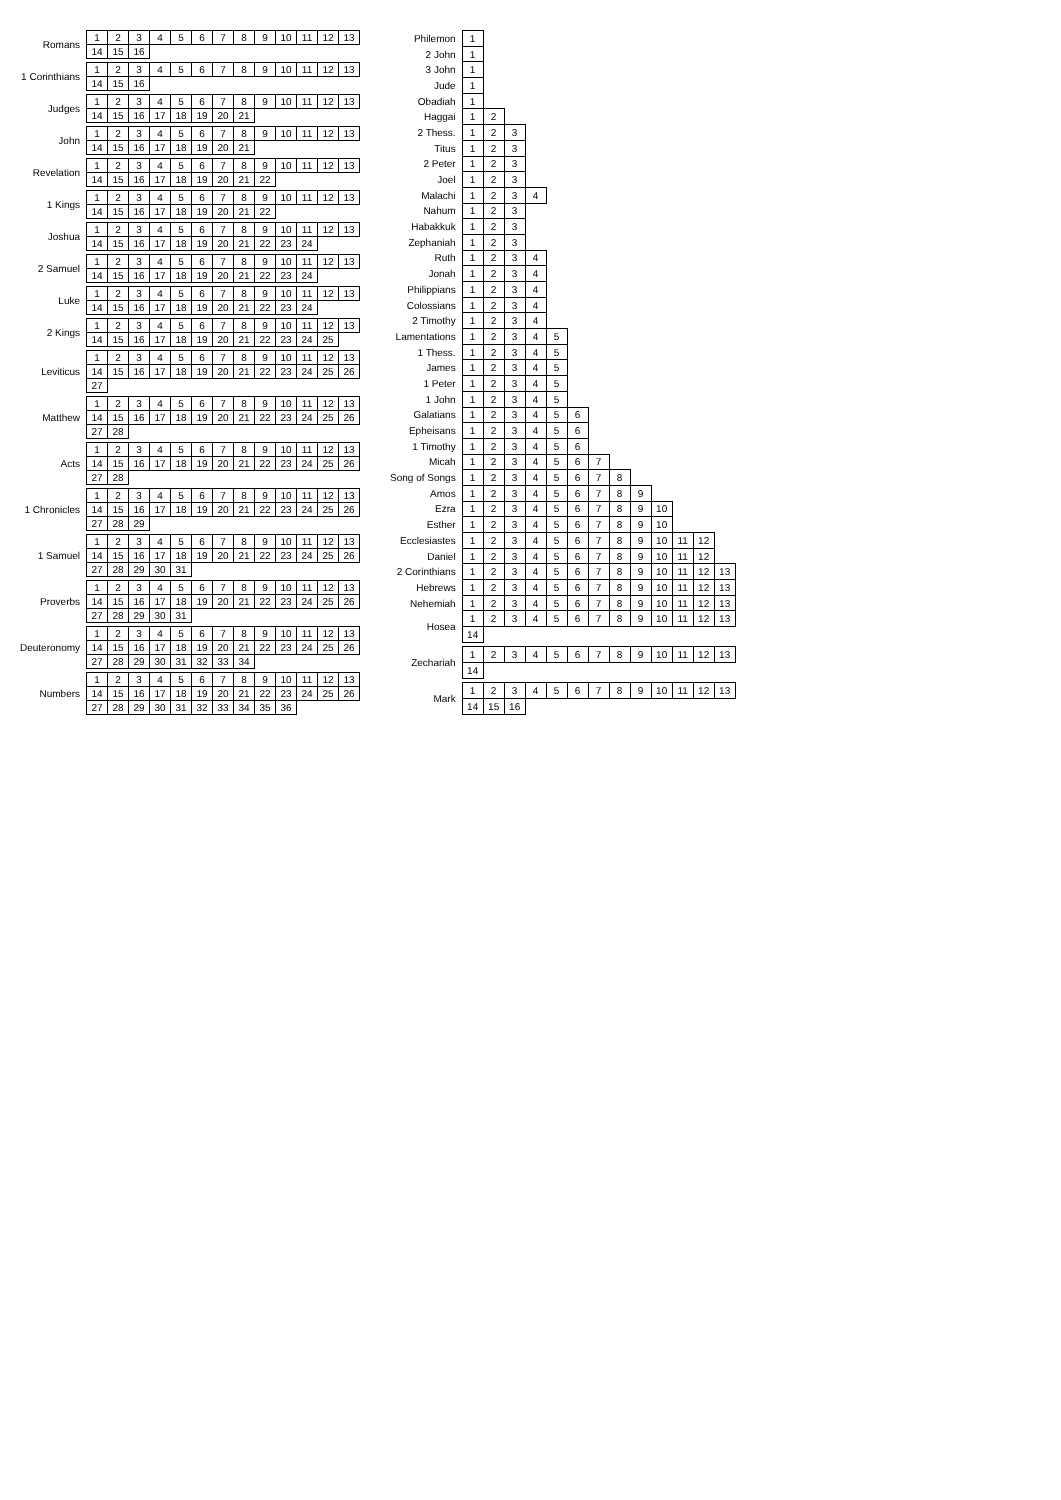| Romans | 1 | 2 | 3 | 4 | 5 | 6 | 7 | 8 | 9 | 10 | 11 | 12 | 13 |
| | 14 | 15 | 16 | | | | | | | | | | |
| 1 Corinthians | 1 | 2 | 3 | 4 | 5 | 6 | 7 | 8 | 9 | 10 | 11 | 12 | 13 |
| | 14 | 15 | 16 | | | | | | | | | | |
| Judges | 1 | 2 | 3 | 4 | 5 | 6 | 7 | 8 | 9 | 10 | 11 | 12 | 13 |
| | 14 | 15 | 16 | 17 | 18 | 19 | 20 | 21 | | | | | |
| John | 1 | 2 | 3 | 4 | 5 | 6 | 7 | 8 | 9 | 10 | 11 | 12 | 13 |
| | 14 | 15 | 16 | 17 | 18 | 19 | 20 | 21 | | | | | |
| Revelation | 1 | 2 | 3 | 4 | 5 | 6 | 7 | 8 | 9 | 10 | 11 | 12 | 13 |
| | 14 | 15 | 16 | 17 | 18 | 19 | 20 | 21 | 22 | | | | |
| 1 Kings | 1 | 2 | 3 | 4 | 5 | 6 | 7 | 8 | 9 | 10 | 11 | 12 | 13 |
| | 14 | 15 | 16 | 17 | 18 | 19 | 20 | 21 | 22 | | | | |
| Joshua | 1 | 2 | 3 | 4 | 5 | 6 | 7 | 8 | 9 | 10 | 11 | 12 | 13 |
| | 14 | 15 | 16 | 17 | 18 | 19 | 20 | 21 | 22 | 23 | 24 | | |
| 2 Samuel | 1 | 2 | 3 | 4 | 5 | 6 | 7 | 8 | 9 | 10 | 11 | 12 | 13 |
| | 14 | 15 | 16 | 17 | 18 | 19 | 20 | 21 | 22 | 23 | 24 | | |
| Luke | 1 | 2 | 3 | 4 | 5 | 6 | 7 | 8 | 9 | 10 | 11 | 12 | 13 |
| | 14 | 15 | 16 | 17 | 18 | 19 | 20 | 21 | 22 | 23 | 24 | | |
| 2 Kings | 1 | 2 | 3 | 4 | 5 | 6 | 7 | 8 | 9 | 10 | 11 | 12 | 13 |
| | 14 | 15 | 16 | 17 | 18 | 19 | 20 | 21 | 22 | 23 | 24 | 25 | |
| Leviticus | 1 | 2 | 3 | 4 | 5 | 6 | 7 | 8 | 9 | 10 | 11 | 12 | 13 |
| | 14 | 15 | 16 | 17 | 18 | 19 | 20 | 21 | 22 | 23 | 24 | 25 | 26 |
| | 27 | | | | | | | | | | | | |
| Matthew | 1 | 2 | 3 | 4 | 5 | 6 | 7 | 8 | 9 | 10 | 11 | 12 | 13 |
| | 14 | 15 | 16 | 17 | 18 | 19 | 20 | 21 | 22 | 23 | 24 | 25 | 26 |
| | 27 | 28 | | | | | | | | | | | |
| Acts | 1 | 2 | 3 | 4 | 5 | 6 | 7 | 8 | 9 | 10 | 11 | 12 | 13 |
| | 14 | 15 | 16 | 17 | 18 | 19 | 20 | 21 | 22 | 23 | 24 | 25 | 26 |
| | 27 | 28 | | | | | | | | | | | |
| 1 Chronicles | 1 | 2 | 3 | 4 | 5 | 6 | 7 | 8 | 9 | 10 | 11 | 12 | 13 |
| | 14 | 15 | 16 | 17 | 18 | 19 | 20 | 21 | 22 | 23 | 24 | 25 | 26 |
| | 27 | 28 | 29 | | | | | | | | | | |
| 1 Samuel | 1 | 2 | 3 | 4 | 5 | 6 | 7 | 8 | 9 | 10 | 11 | 12 | 13 |
| | 14 | 15 | 16 | 17 | 18 | 19 | 20 | 21 | 22 | 23 | 24 | 25 | 26 |
| | 27 | 28 | 29 | 30 | 31 | | | | | | | | |
| Proverbs | 1 | 2 | 3 | 4 | 5 | 6 | 7 | 8 | 9 | 10 | 11 | 12 | 13 |
| | 14 | 15 | 16 | 17 | 18 | 19 | 20 | 21 | 22 | 23 | 24 | 25 | 26 |
| | 27 | 28 | 29 | 30 | 31 | | | | | | | | |
| Deuteronomy | 1 | 2 | 3 | 4 | 5 | 6 | 7 | 8 | 9 | 10 | 11 | 12 | 13 |
| | 14 | 15 | 16 | 17 | 18 | 19 | 20 | 21 | 22 | 23 | 24 | 25 | 26 |
| | 27 | 28 | 29 | 30 | 31 | 32 | 33 | 34 | | | | | |
| Numbers | 1 | 2 | 3 | 4 | 5 | 6 | 7 | 8 | 9 | 10 | 11 | 12 | 13 |
| | 14 | 15 | 16 | 17 | 18 | 19 | 20 | 21 | 22 | 23 | 24 | 25 | 26 |
| | 27 | 28 | 29 | 30 | 31 | 32 | 33 | 34 | 35 | 36 | | | |
| Philemon | 1 | | | | | | | | | | | | |
| 2 John | 1 | | | | | | | | | | | | |
| 3 John | 1 | | | | | | | | | | | | |
| Jude | 1 | | | | | | | | | | | | |
| Obadiah | 1 | | | | | | | | | | | | |
| Haggai | 1 | 2 | | | | | | | | | | | |
| 2 Thess. | 1 | 2 | 3 | | | | | | | | | | |
| Titus | 1 | 2 | 3 | | | | | | | | | | |
| 2 Peter | 1 | 2 | 3 | | | | | | | | | | |
| Joel | 1 | 2 | 3 | | | | | | | | | | |
| Malachi | 1 | 2 | 3 | 4 | | | | | | | | | |
| Nahum | 1 | 2 | 3 | | | | | | | | | | |
| Habakkuk | 1 | 2 | 3 | | | | | | | | | | |
| Zephaniah | 1 | 2 | 3 | | | | | | | | | | |
| Ruth | 1 | 2 | 3 | 4 | | | | | | | | | |
| Jonah | 1 | 2 | 3 | 4 | | | | | | | | | |
| Philippians | 1 | 2 | 3 | 4 | | | | | | | | | |
| Colossians | 1 | 2 | 3 | 4 | | | | | | | | | |
| 2 Timothy | 1 | 2 | 3 | 4 | | | | | | | | | |
| Lamentations | 1 | 2 | 3 | 4 | 5 | | | | | | | | |
| 1 Thess. | 1 | 2 | 3 | 4 | 5 | | | | | | | | |
| James | 1 | 2 | 3 | 4 | 5 | | | | | | | | |
| 1 Peter | 1 | 2 | 3 | 4 | 5 | | | | | | | | |
| 1 John | 1 | 2 | 3 | 4 | 5 | | | | | | | | |
| Galatians | 1 | 2 | 3 | 4 | 5 | 6 | | | | | | | |
| Epheisans | 1 | 2 | 3 | 4 | 5 | 6 | | | | | | | |
| 1 Timothy | 1 | 2 | 3 | 4 | 5 | 6 | | | | | | | |
| Micah | 1 | 2 | 3 | 4 | 5 | 6 | 7 | | | | | | |
| Song of Songs | 1 | 2 | 3 | 4 | 5 | 6 | 7 | 8 | | | | | |
| Amos | 1 | 2 | 3 | 4 | 5 | 6 | 7 | 8 | 9 | | | | |
| Ezra | 1 | 2 | 3 | 4 | 5 | 6 | 7 | 8 | 9 | 10 | | | |
| Esther | 1 | 2 | 3 | 4 | 5 | 6 | 7 | 8 | 9 | 10 | | | |
| Ecclesiastes | 1 | 2 | 3 | 4 | 5 | 6 | 7 | 8 | 9 | 10 | 11 | 12 | |
| Daniel | 1 | 2 | 3 | 4 | 5 | 6 | 7 | 8 | 9 | 10 | 11 | 12 | |
| 2 Corinthians | 1 | 2 | 3 | 4 | 5 | 6 | 7 | 8 | 9 | 10 | 11 | 12 | 13 |
| Hebrews | 1 | 2 | 3 | 4 | 5 | 6 | 7 | 8 | 9 | 10 | 11 | 12 | 13 |
| Nehemiah | 1 | 2 | 3 | 4 | 5 | 6 | 7 | 8 | 9 | 10 | 11 | 12 | 13 |
| Hosea | 1 | 2 | 3 | 4 | 5 | 6 | 7 | 8 | 9 | 10 | 11 | 12 | 13 |
| | 14 | | | | | | | | | | | | |
| Zechariah | 1 | 2 | 3 | 4 | 5 | 6 | 7 | 8 | 9 | 10 | 11 | 12 | 13 |
| | 14 | | | | | | | | | | | | |
| Mark | 1 | 2 | 3 | 4 | 5 | 6 | 7 | 8 | 9 | 10 | 11 | 12 | 13 |
| | 14 | 15 | 16 | | | | | | | | | | |